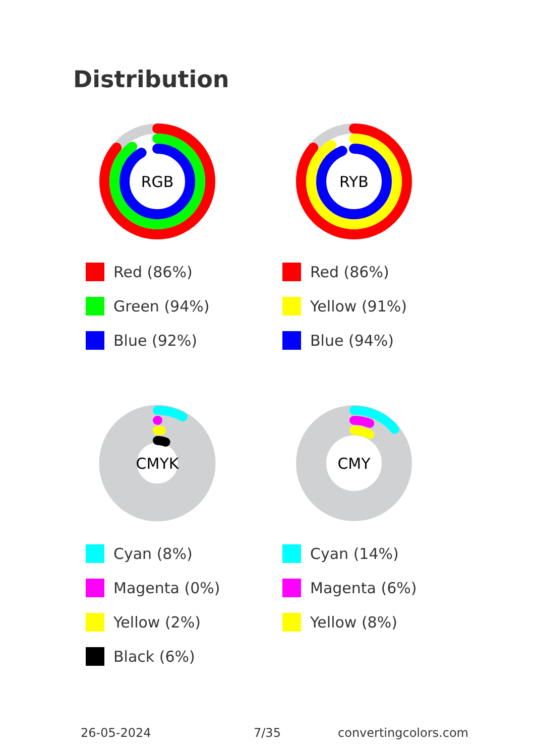Distribution
RGB
Red (86%)
Green (94%)
Blue (92%)
RYB
Red (86%)
Yellow (91%)
Blue (94%)
CMYK
Cyan (8%)
Magenta (0%)
Yellow (2%)
Black (6%)
CMY
Cyan (14%)
Magenta (6%)
Yellow (8%)
26-05-2024 7/35 convertingcolors.com